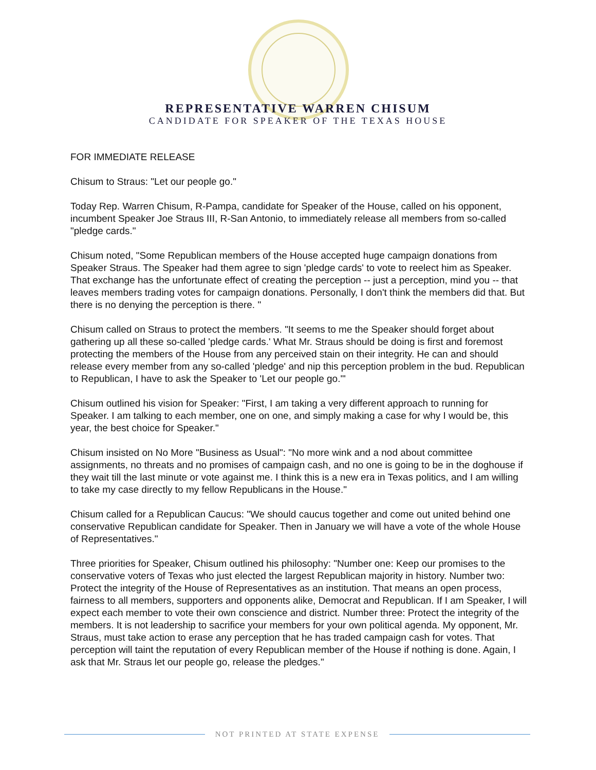REPRESENTATIVE WARREN CHISUM
CANDIDATE FOR SPEAKER OF THE TEXAS HOUSE
FOR IMMEDIATE RELEASE
Chisum to Straus: "Let our people go."
Today Rep. Warren Chisum, R-Pampa, candidate for Speaker of the House, called on his opponent, incumbent Speaker Joe Straus III, R-San Antonio, to immediately release all members from so-called "pledge cards."
Chisum noted, "Some Republican members of the House accepted huge campaign donations from Speaker Straus. The Speaker had them agree to sign 'pledge cards' to vote to reelect him as Speaker. That exchange has the unfortunate effect of creating the perception -- just a perception, mind you -- that leaves members trading votes for campaign donations. Personally, I don't think the members did that. But there is no denying the perception is there. "
Chisum called on Straus to protect the members. "It seems to me the Speaker should forget about gathering up all these so-called 'pledge cards.' What Mr. Straus should be doing is first and foremost protecting the members of the House from any perceived stain on their integrity. He can and should release every member from any so-called 'pledge' and nip this perception problem in the bud. Republican to Republican, I have to ask the Speaker to 'Let our people go.'"
Chisum outlined his vision for Speaker: "First, I am taking a very different approach to running for Speaker. I am talking to each member, one on one, and simply making a case for why I would be, this year, the best choice for Speaker."
Chisum insisted on No More "Business as Usual": "No more wink and a nod about committee assignments, no threats and no promises of campaign cash, and no one is going to be in the doghouse if they wait till the last minute or vote against me. I think this is a new era in Texas politics, and I am willing to take my case directly to my fellow Republicans in the House."
Chisum called for a Republican Caucus: "We should caucus together and come out united behind one conservative Republican candidate for Speaker. Then in January we will have a vote of the whole House of Representatives."
Three priorities for Speaker, Chisum outlined his philosophy: "Number one: Keep our promises to the conservative voters of Texas who just elected the largest Republican majority in history. Number two: Protect the integrity of the House of Representatives as an institution. That means an open process, fairness to all members, supporters and opponents alike, Democrat and Republican. If I am Speaker, I will expect each member to vote their own conscience and district. Number three: Protect the integrity of the members. It is not leadership to sacrifice your members for your own political agenda. My opponent, Mr. Straus, must take action to erase any perception that he has traded campaign cash for votes. That perception will taint the reputation of every Republican member of the House if nothing is done. Again, I ask that Mr. Straus let our people go, release the pledges."
NOT PRINTED AT STATE EXPENSE